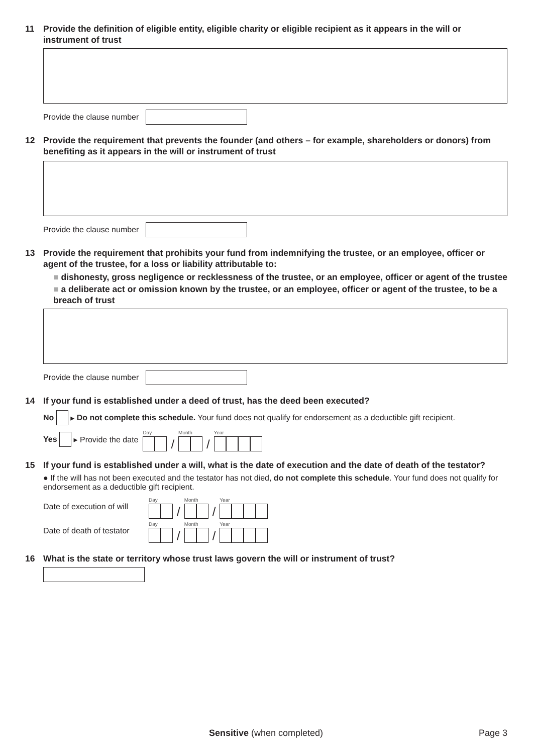11 Provide the definition of eligible entity, eligible charity or eligible recipient as it appears in the will or instrument of trust
Provide the clause number
12 Provide the requirement that prevents the founder (and others – for example, shareholders or donors) from benefiting as it appears in the will or instrument of trust
Provide the clause number
13 Provide the requirement that prohibits your fund from indemnifying the trustee, or an employee, officer or agent of the trustee, for a loss or liability attributable to:
■ dishonesty, gross negligence or recklessness of the trustee, or an employee, officer or agent of the trustee
■ a deliberate act or omission known by the trustee, or an employee, officer or agent of the trustee, to be a breach of trust
Provide the clause number
14 If your fund is established under a deed of trust, has the deed been executed?
No ▸ Do not complete this schedule. Your fund does not qualify for endorsement as a deductible gift recipient.
Yes ▸ Provide the date
Day
/ Month
/ Year
15 If your fund is established under a will, what is the date of execution and the date of death of the testator?
● If the will has not been executed and the testator has not died, do not complete this schedule. Your fund does not qualify for endorsement as a deductible gift recipient.
Date of execution of will
Day
/ Month
/ Year
Date of death of testator
Day
/ Month
/ Year
16 What is the state or territory whose trust laws govern the will or instrument of trust?
Sensitive (when completed) Page 3